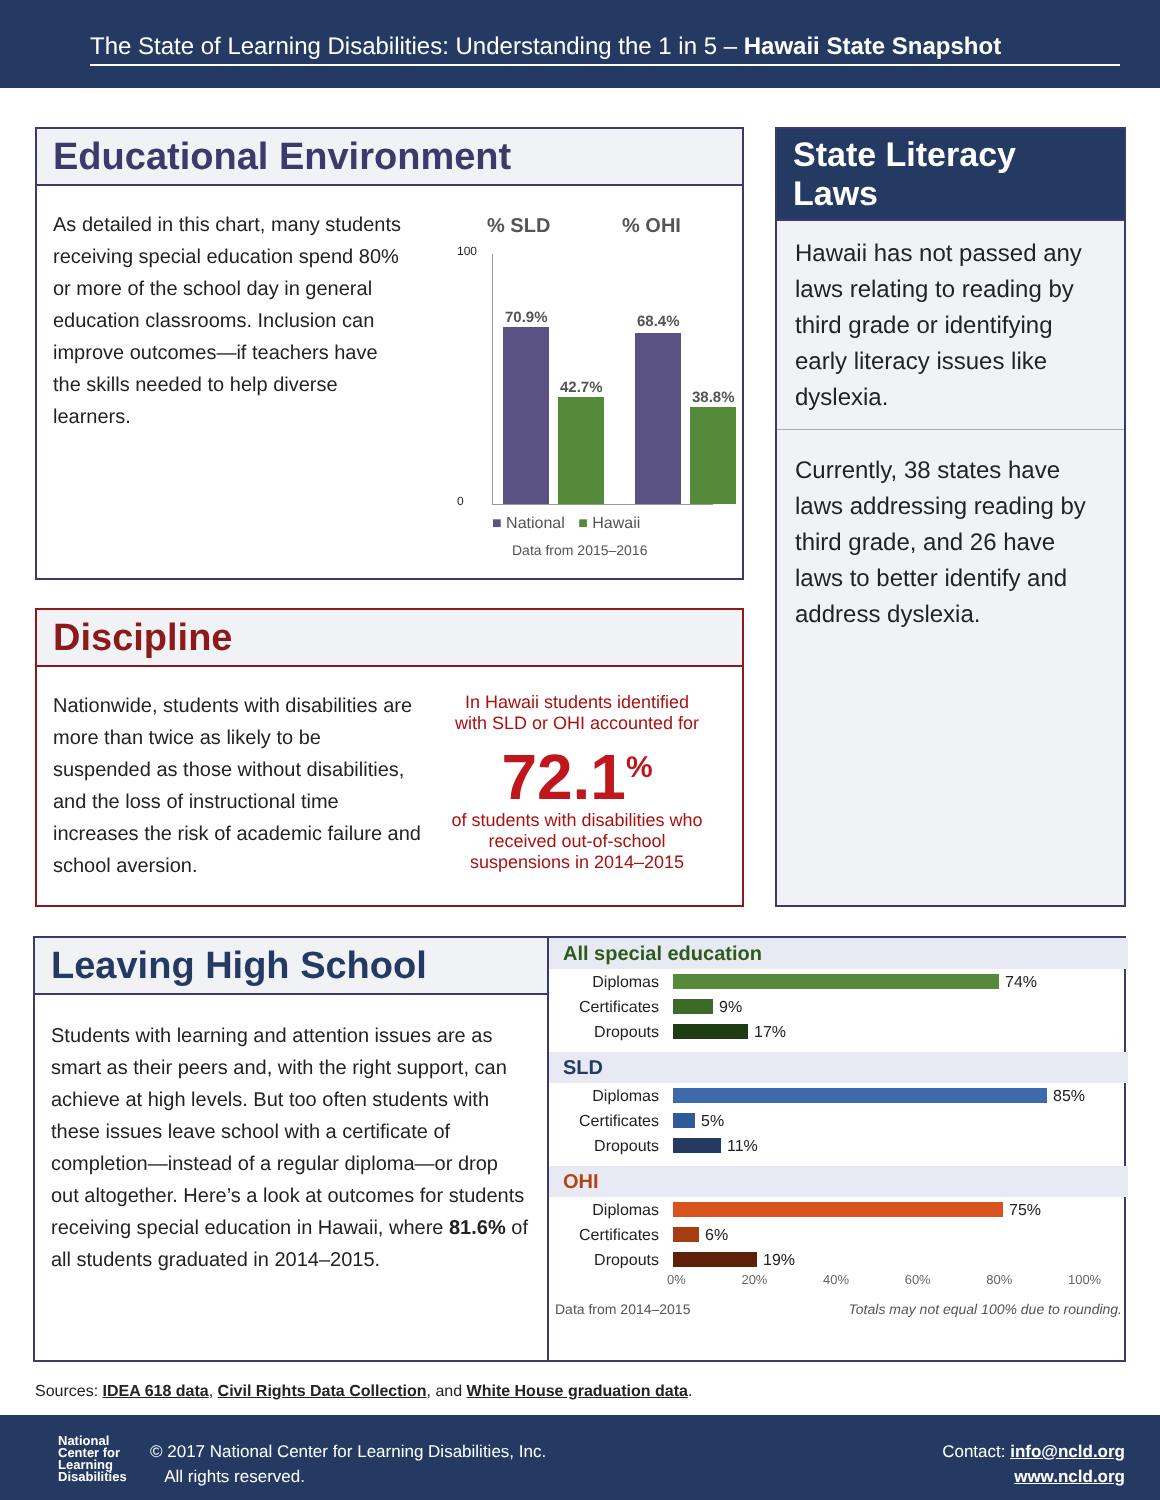The State of Learning Disabilities: Understanding the 1 in 5 – Hawaii State Snapshot
Educational Environment
As detailed in this chart, many students receiving special education spend 80% or more of the school day in general education classrooms. Inclusion can improve outcomes—if teachers have the skills needed to help diverse learners.
% SLD % OHI
100
0
70.9%
42.7%
68.4%
38.8%
■ National ■ Hawaii
Data from 2015–2016
State Literacy Laws
Hawaii has not passed any laws relating to reading by third grade or identifying early literacy issues like dyslexia.
Currently, 38 states have laws addressing reading by third grade, and 26 have laws to better identify and address dyslexia.
Discipline
Nationwide, students with disabilities are more than twice as likely to be suspended as those without disabilities, and the loss of instructional time increases the risk of academic failure and school aversion.
In Hawaii students identified with SLD or OHI accounted for
72.1<sup>%</sup>
of students with disabilities who received out-of-school suspensions in 2014–2015
Leaving High School
Students with learning and attention issues are as smart as their peers and, with the right support, can achieve at high levels. But too often students with these issues leave school with a certificate of completion—instead of a regular diploma—or drop out altogether. Here’s a look at outcomes for students receiving special education in Hawaii, where 81.6% of all students graduated in 2014–2015.
All special education
Diplomas 74%
Certificates 9%
Dropouts 17%
SLD
Diplomas 85%
Certificates 5%
Dropouts 11%
OHI
Diplomas 75%
Certificates 6%
Dropouts 19%
0% 20% 40% 60% 80% 100%
Data from 2014–2015 Totals may not equal 100% due to rounding.
Sources: IDEA 618 data, Civil Rights Data Collection, and White House graduation data.
National
Center for
Learning
Disabilities
© 2017 National Center for Learning Disabilities, Inc.
All rights reserved.
Contact: info@ncld.org
www.ncld.org